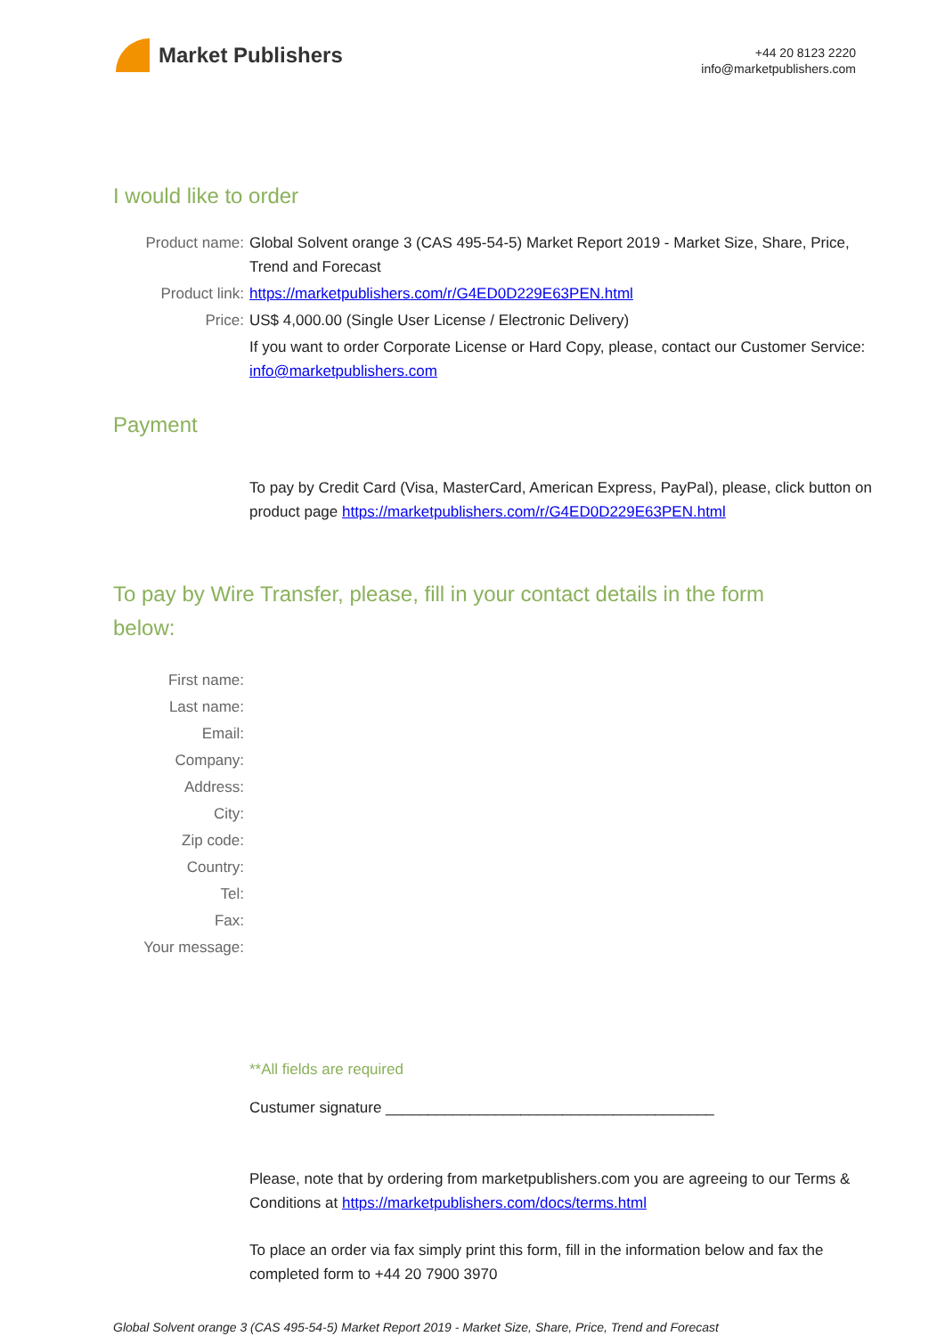Market Publishers
+44 20 8123 2220
info@marketpublishers.com
I would like to order
Product name: Global Solvent orange 3 (CAS 495-54-5) Market Report 2019 - Market Size, Share, Price, Trend and Forecast
Product link: https://marketpublishers.com/r/G4ED0D229E63PEN.html
Price: US$ 4,000.00 (Single User License / Electronic Delivery)
If you want to order Corporate License or Hard Copy, please, contact our Customer Service:
info@marketpublishers.com
Payment
To pay by Credit Card (Visa, MasterCard, American Express, PayPal), please, click button on product page https://marketpublishers.com/r/G4ED0D229E63PEN.html
To pay by Wire Transfer, please, fill in your contact details in the form below:
First name:
Last name:
Email:
Company:
Address:
City:
Zip code:
Country:
Tel:
Fax:
Your message:
**All fields are required
Custumer signature _______________________________________
Please, note that by ordering from marketpublishers.com you are agreeing to our Terms & Conditions at https://marketpublishers.com/docs/terms.html
To place an order via fax simply print this form, fill in the information below and fax the completed form to +44 20 7900 3970
Global Solvent orange 3 (CAS 495-54-5) Market Report 2019 - Market Size, Share, Price, Trend and Forecast